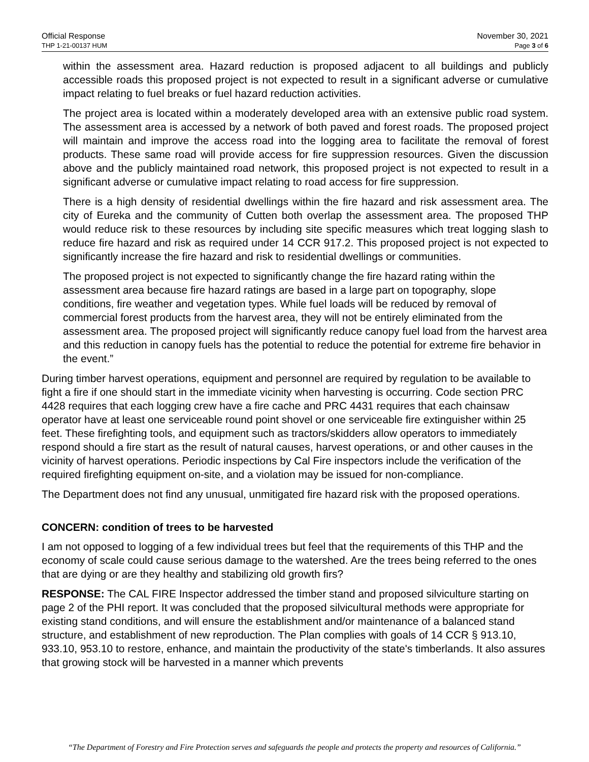Official Response
THP 1-21-00137 HUM
November 30, 2021
Page 3 of 6
within the assessment area. Hazard reduction is proposed adjacent to all buildings and publicly accessible roads this proposed project is not expected to result in a significant adverse or cumulative impact relating to fuel breaks or fuel hazard reduction activities.
The project area is located within a moderately developed area with an extensive public road system. The assessment area is accessed by a network of both paved and forest roads. The proposed project will maintain and improve the access road into the logging area to facilitate the removal of forest products. These same road will provide access for fire suppression resources. Given the discussion above and the publicly maintained road network, this proposed project is not expected to result in a significant adverse or cumulative impact relating to road access for fire suppression.
There is a high density of residential dwellings within the fire hazard and risk assessment area. The city of Eureka and the community of Cutten both overlap the assessment area. The proposed THP would reduce risk to these resources by including site specific measures which treat logging slash to reduce fire hazard and risk as required under 14 CCR 917.2. This proposed project is not expected to significantly increase the fire hazard and risk to residential dwellings or communities.
The proposed project is not expected to significantly change the fire hazard rating within the assessment area because fire hazard ratings are based in a large part on topography, slope conditions, fire weather and vegetation types. While fuel loads will be reduced by removal of commercial forest products from the harvest area, they will not be entirely eliminated from the assessment area. The proposed project will significantly reduce canopy fuel load from the harvest area and this reduction in canopy fuels has the potential to reduce the potential for extreme fire behavior in the event.”
During timber harvest operations, equipment and personnel are required by regulation to be available to fight a fire if one should start in the immediate vicinity when harvesting is occurring. Code section PRC 4428 requires that each logging crew have a fire cache and PRC 4431 requires that each chainsaw operator have at least one serviceable round point shovel or one serviceable fire extinguisher within 25 feet. These firefighting tools, and equipment such as tractors/skidders allow operators to immediately respond should a fire start as the result of natural causes, harvest operations, or and other causes in the vicinity of harvest operations. Periodic inspections by Cal Fire inspectors include the verification of the required firefighting equipment on-site, and a violation may be issued for non-compliance.
The Department does not find any unusual, unmitigated fire hazard risk with the proposed operations.
CONCERN: condition of trees to be harvested
I am not opposed to logging of a few individual trees but feel that the requirements of this THP and the economy of scale could cause serious damage to the watershed. Are the trees being referred to the ones that are dying or are they healthy and stabilizing old growth firs?
RESPONSE: The CAL FIRE Inspector addressed the timber stand and proposed silviculture starting on page 2 of the PHI report. It was concluded that the proposed silvicultural methods were appropriate for existing stand conditions, and will ensure the establishment and/or maintenance of a balanced stand structure, and establishment of new reproduction. The Plan complies with goals of 14 CCR § 913.10, 933.10, 953.10 to restore, enhance, and maintain the productivity of the state's timberlands. It also assures that growing stock will be harvested in a manner which prevents
“The Department of Forestry and Fire Protection serves and safeguards the people and protects the property and resources of California.”